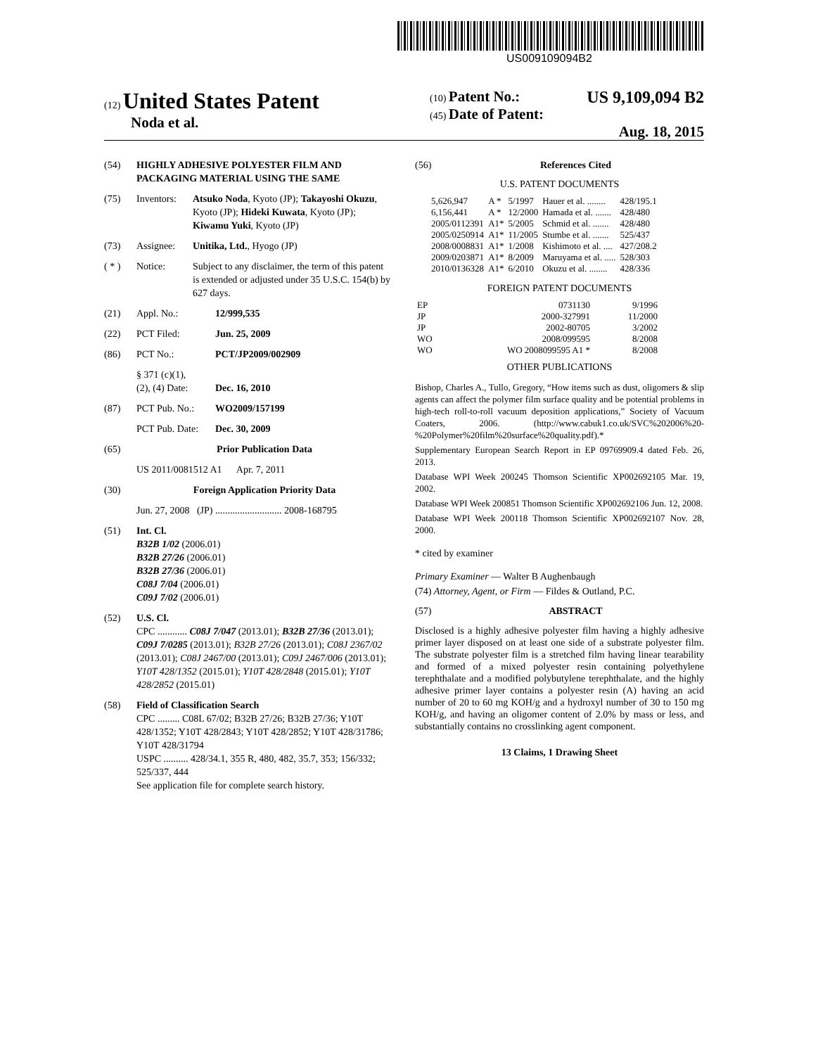US009109094B2
(12) United States Patent
Noda et al.
(10) Patent No.: US 9,109,094 B2
(45) Date of Patent: Aug. 18, 2015
(54) HIGHLY ADHESIVE POLYESTER FILM AND PACKAGING MATERIAL USING THE SAME
(75) Inventors: Atsuko Noda, Kyoto (JP); Takayoshi Okuzu, Kyoto (JP); Hideki Kuwata, Kyoto (JP); Kiwamu Yuki, Kyoto (JP)
(73) Assignee: Unitika, Ltd., Hyogo (JP)
( * ) Notice: Subject to any disclaimer, the term of this patent is extended or adjusted under 35 U.S.C. 154(b) by 627 days.
(21) Appl. No.: 12/999,535
(22) PCT Filed: Jun. 25, 2009
(86) PCT No.: PCT/JP2009/002909
§ 371 (c)(1),
(2), (4) Date:
Dec. 16, 2010
(87) PCT Pub. No.: WO2009/157199
PCT Pub. Date: Dec. 30, 2009
(65) Prior Publication Data
US 2011/0081512 A1 Apr. 7, 2011
(30) Foreign Application Priority Data
Jun. 27, 2008 (JP) ........................... 2008-168795
(51) Int. Cl.
B32B 1/02 (2006.01)
B32B 27/26 (2006.01)
B32B 27/36 (2006.01)
C08J 7/04 (2006.01)
C09J 7/02 (2006.01)
(52) U.S. Cl.
CPC ............ C08J 7/047 (2013.01); B32B 27/36 (2013.01); C09J 7/0285 (2013.01); B32B 27/26 (2013.01); C08J 2367/02 (2013.01); C08J 2467/00 (2013.01); C09J 2467/006 (2013.01); Y10T 428/1352 (2015.01); Y10T 428/2848 (2015.01); Y10T 428/2852 (2015.01)
(58) Field of Classification Search
CPC ......... C08L 67/02; B32B 27/26; B32B 27/36; Y10T 428/1352; Y10T 428/2843; Y10T 428/2852; Y10T 428/31786; Y10T 428/31794
USPC .......... 428/34.1, 355 R, 480, 482, 35.7, 353; 156/332; 525/337, 444
See application file for complete search history.
(56) References Cited
U.S. PATENT DOCUMENTS
| 5,626,947 | A * | 5/1997 | Hauer et al. ........ | 428/195.1 |
| 6,156,441 | A * | 12/2000 | Hamada et al. ....... | 428/480 |
| 2005/0112391 | A1* | 5/2005 | Schmid et al. ....... | 428/480 |
| 2005/0250914 | A1* | 11/2005 | Stumbe et al. ....... | 525/437 |
| 2008/0008831 | A1* | 1/2008 | Kishimoto et al. .... | 427/208.2 |
| 2009/0203871 | A1* | 8/2009 | Maruyama et al. ..... | 528/303 |
| 2010/0136328 | A1* | 6/2010 | Okuzu et al. ........ | 428/336 |
FOREIGN PATENT DOCUMENTS
| EP | 0731130 | 9/1996 |
| JP | 2000-327991 | 11/2000 |
| JP | 2002-80705 | 3/2002 |
| WO | 2008/099595 | 8/2008 |
| WO | WO 2008099595 A1 * | 8/2008 |
OTHER PUBLICATIONS
Bishop, Charles A., Tullo, Gregory, “How items such as dust, oligomers & slip agents can affect the polymer film surface quality and be potential problems in high-tech roll-to-roll vacuum deposition applications,” Society of Vacuum Coaters, 2006. (http://www.cabuk1.co.uk/SVC%202006%20-%20Polymer%20film%20surface%20quality.pdf).*
Supplementary European Search Report in EP 09769909.4 dated Feb. 26, 2013.
Database WPI Week 200245 Thomson Scientific XP002692105 Mar. 19, 2002.
Database WPI Week 200851 Thomson Scientific XP002692106 Jun. 12, 2008.
Database WPI Week 200118 Thomson Scientific XP002692107 Nov. 28, 2000.
* cited by examiner
Primary Examiner — Walter B Aughenbaugh
(74) Attorney, Agent, or Firm — Fildes & Outland, P.C.
(57) ABSTRACT
Disclosed is a highly adhesive polyester film having a highly adhesive primer layer disposed on at least one side of a substrate polyester film. The substrate polyester film is a stretched film having linear tearability and formed of a mixed polyester resin containing polyethylene terephthalate and a modified polybutylene terephthalate, and the highly adhesive primer layer contains a polyester resin (A) having an acid number of 20 to 60 mg KOH/g and a hydroxyl number of 30 to 150 mg KOH/g, and having an oligomer content of 2.0% by mass or less, and substantially contains no crosslinking agent component.
13 Claims, 1 Drawing Sheet